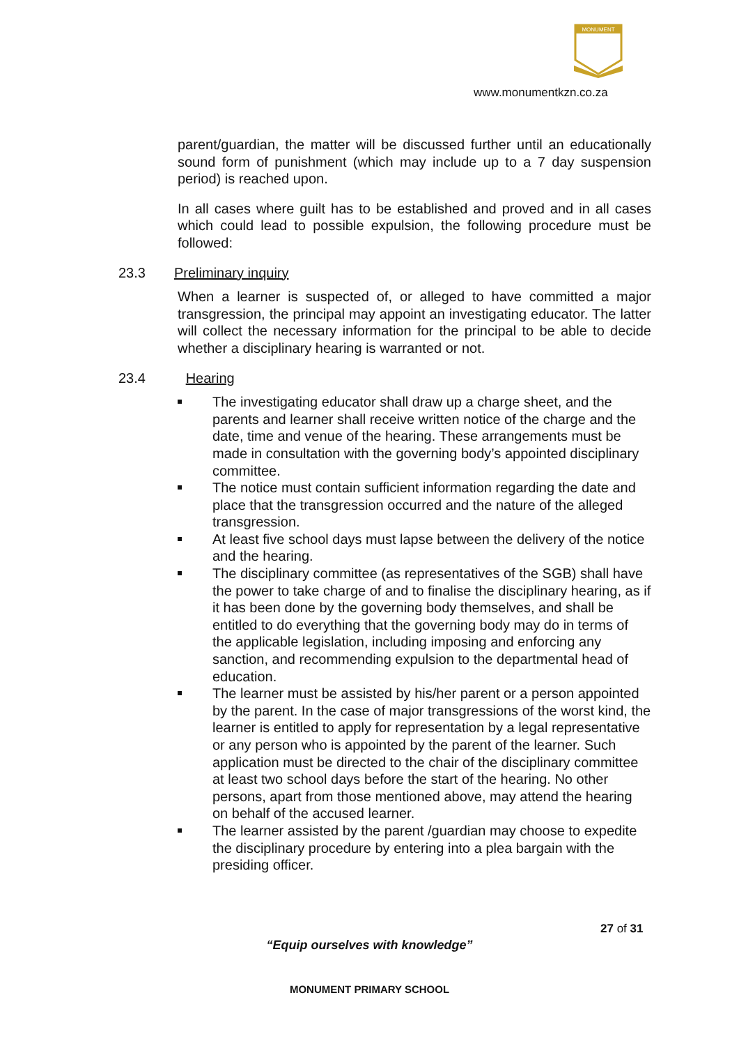MONUMENT
www.monumentkzn.co.za
parent/guardian, the matter will be discussed further until an educationally sound form of punishment (which may include up to a 7 day suspension period) is reached upon.
In all cases where guilt has to be established and proved and in all cases which could lead to possible expulsion, the following procedure must be followed:
23.3 Preliminary inquiry
When a learner is suspected of, or alleged to have committed a major transgression, the principal may appoint an investigating educator. The latter will collect the necessary information for the principal to be able to decide whether a disciplinary hearing is warranted or not.
23.4 Hearing
The investigating educator shall draw up a charge sheet, and the parents and learner shall receive written notice of the charge and the date, time and venue of the hearing. These arrangements must be made in consultation with the governing body’s appointed disciplinary committee.
The notice must contain sufficient information regarding the date and place that the transgression occurred and the nature of the alleged transgression.
At least five school days must lapse between the delivery of the notice and the hearing.
The disciplinary committee (as representatives of the SGB) shall have the power to take charge of and to finalise the disciplinary hearing, as if it has been done by the governing body themselves, and shall be entitled to do everything that the governing body may do in terms of the applicable legislation, including imposing and enforcing any sanction, and recommending expulsion to the departmental head of education.
The learner must be assisted by his/her parent or a person appointed by the parent. In the case of major transgressions of the worst kind, the learner is entitled to apply for representation by a legal representative or any person who is appointed by the parent of the learner. Such application must be directed to the chair of the disciplinary committee at least two school days before the start of the hearing. No other persons, apart from those mentioned above, may attend the hearing on behalf of the accused learner.
The learner assisted by the parent /guardian may choose to expedite the disciplinary procedure by entering into a plea bargain with the presiding officer.
27 of 31
“Equip ourselves with knowledge”
MONUMENT PRIMARY SCHOOL